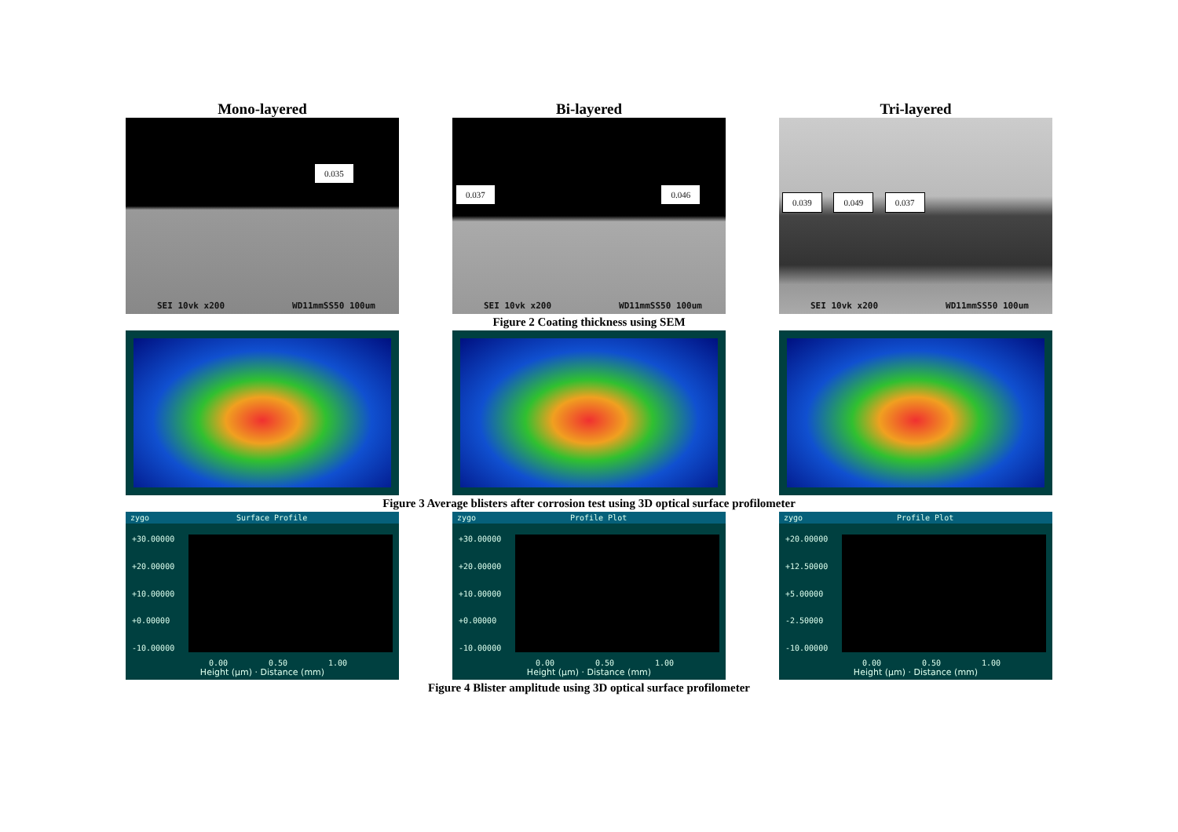Mono-layered
0.035
SEI 10vk x200 WD11mmSS50 100um
Bi-layered
0.037 0.046
SEI 10vk x200 WD11mmSS50 100um
Tri-layered
0.039 0.049 0.037
SEI 10vk x200 WD11mmSS50 100um
Figure 2 Coating thickness using SEM
Figure 3 Average blisters after corrosion test using 3D optical surface profilometer
zygo Surface Profile
+30.00000
+20.00000
+10.00000
+0.00000
-10.00000
0.00 0.50 1.00
Height (µm) · Distance (mm)
zygo Profile Plot
+30.00000
+20.00000
+10.00000
+0.00000
-10.00000
0.00 0.50 1.00
Height (µm) · Distance (mm)
zygo Profile Plot
+20.00000
+12.50000
+5.00000
-2.50000
-10.00000
0.00 0.50 1.00
Height (µm) · Distance (mm)
Figure 4 Blister amplitude using 3D optical surface profilometer